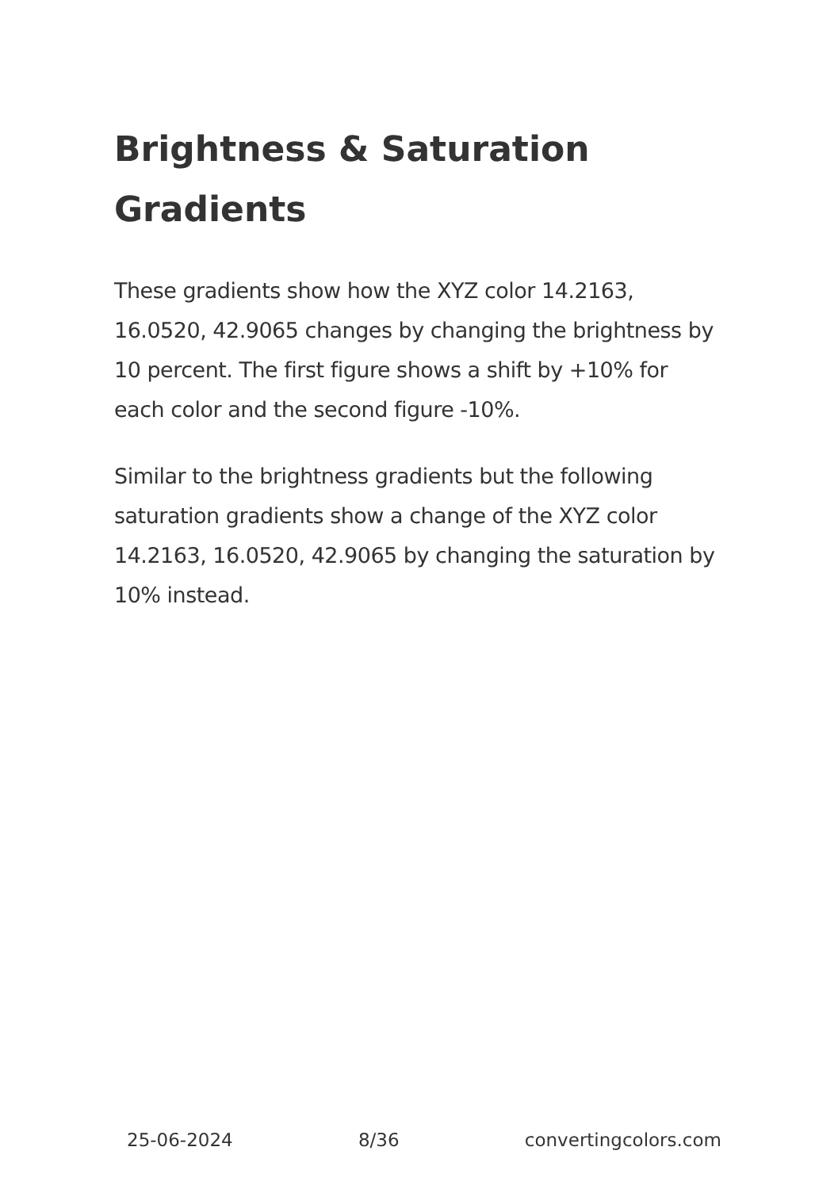Brightness & Saturation Gradients
These gradients show how the XYZ color 14.2163, 16.0520, 42.9065 changes by changing the brightness by 10 percent. The first figure shows a shift by +10% for each color and the second figure -10%.
Similar to the brightness gradients but the following saturation gradients show a change of the XYZ color 14.2163, 16.0520, 42.9065 by changing the saturation by 10% instead.
25-06-2024 8/36 convertingcolors.com